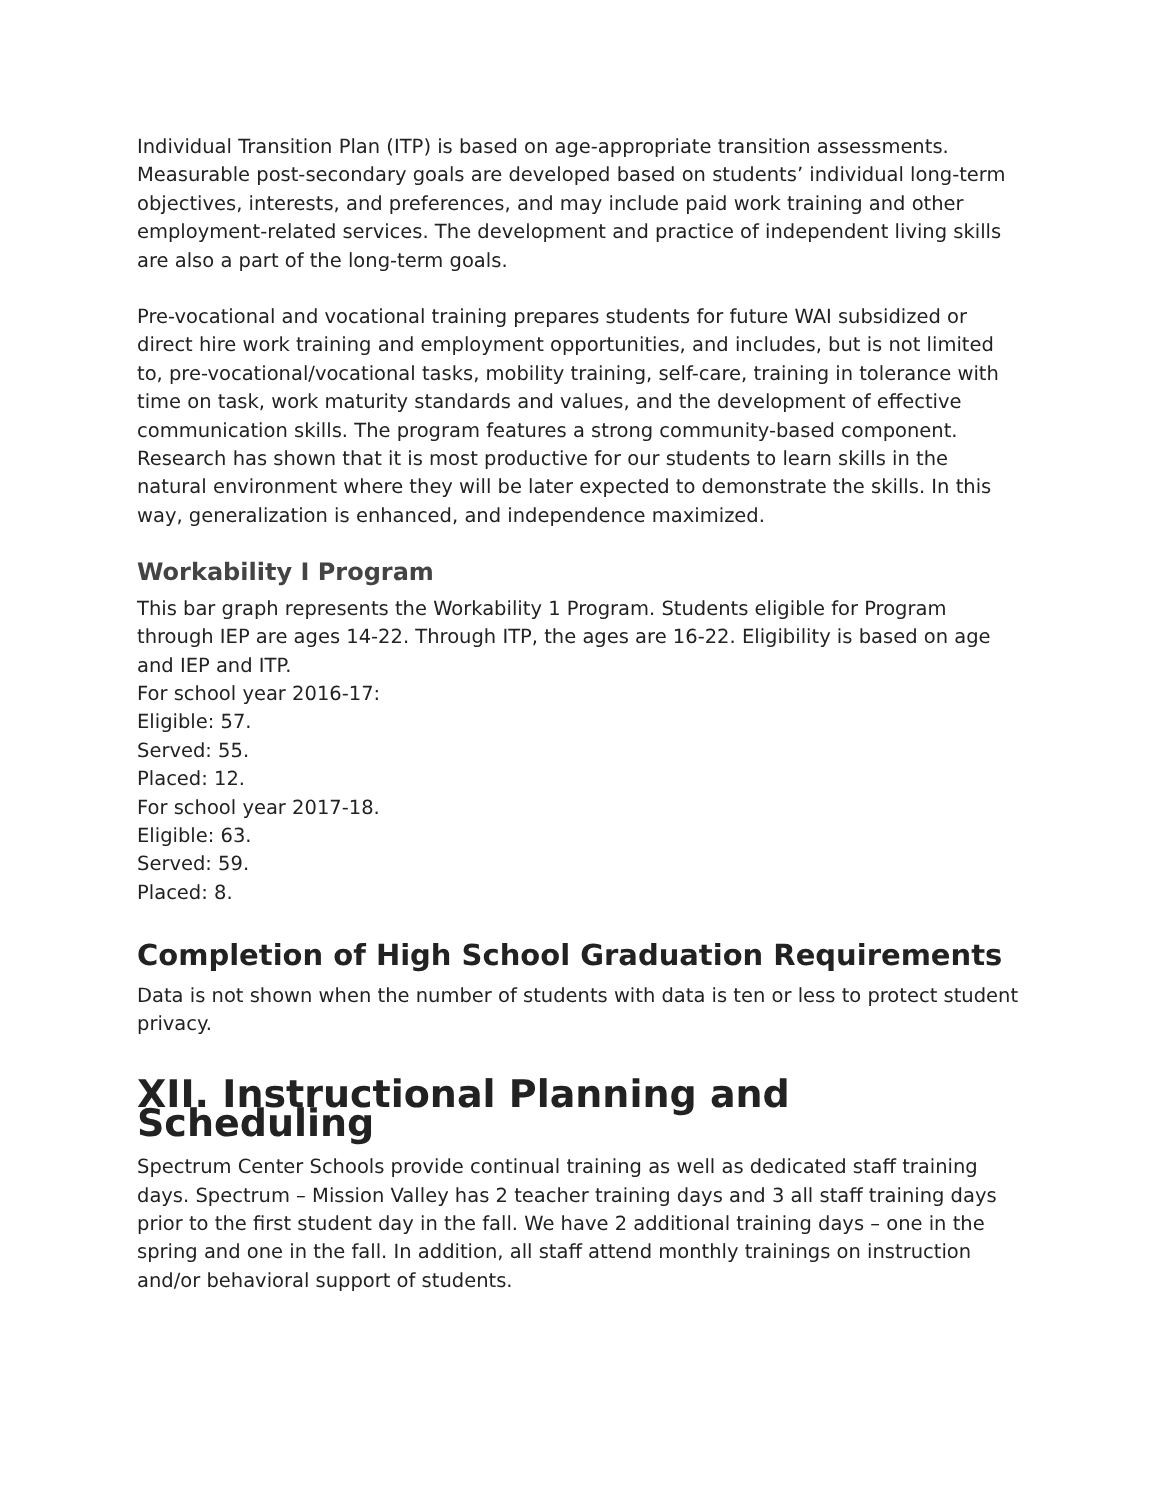Individual Transition Plan (ITP) is based on age-appropriate transition assessments. Measurable post-secondary goals are developed based on students’ individual long-term objectives, interests, and preferences, and may include paid work training and other employment-related services. The development and practice of independent living skills are also a part of the long-term goals.
Pre-vocational and vocational training prepares students for future WAI subsidized or direct hire work training and employment opportunities, and includes, but is not limited to, pre-vocational/vocational tasks, mobility training, self-care, training in tolerance with time on task, work maturity standards and values, and the development of effective communication skills. The program features a strong community-based component. Research has shown that it is most productive for our students to learn skills in the natural environment where they will be later expected to demonstrate the skills. In this way, generalization is enhanced, and independence maximized.
Workability I Program
This bar graph represents the Workability 1 Program. Students eligible for Program through IEP are ages 14-22. Through ITP, the ages are 16-22. Eligibility is based on age and IEP and ITP.
For school year 2016-17:
Eligible: 57.
Served: 55.
Placed: 12.
For school year 2017-18.
Eligible: 63.
Served: 59.
Placed: 8.
Completion of High School Graduation Requirements
Data is not shown when the number of students with data is ten or less to protect student privacy.
XII. Instructional Planning and Scheduling
Spectrum Center Schools provide continual training as well as dedicated staff training days. Spectrum – Mission Valley has 2 teacher training days and 3 all staff training days prior to the first student day in the fall. We have 2 additional training days – one in the spring and one in the fall. In addition, all staff attend monthly trainings on instruction and/or behavioral support of students.